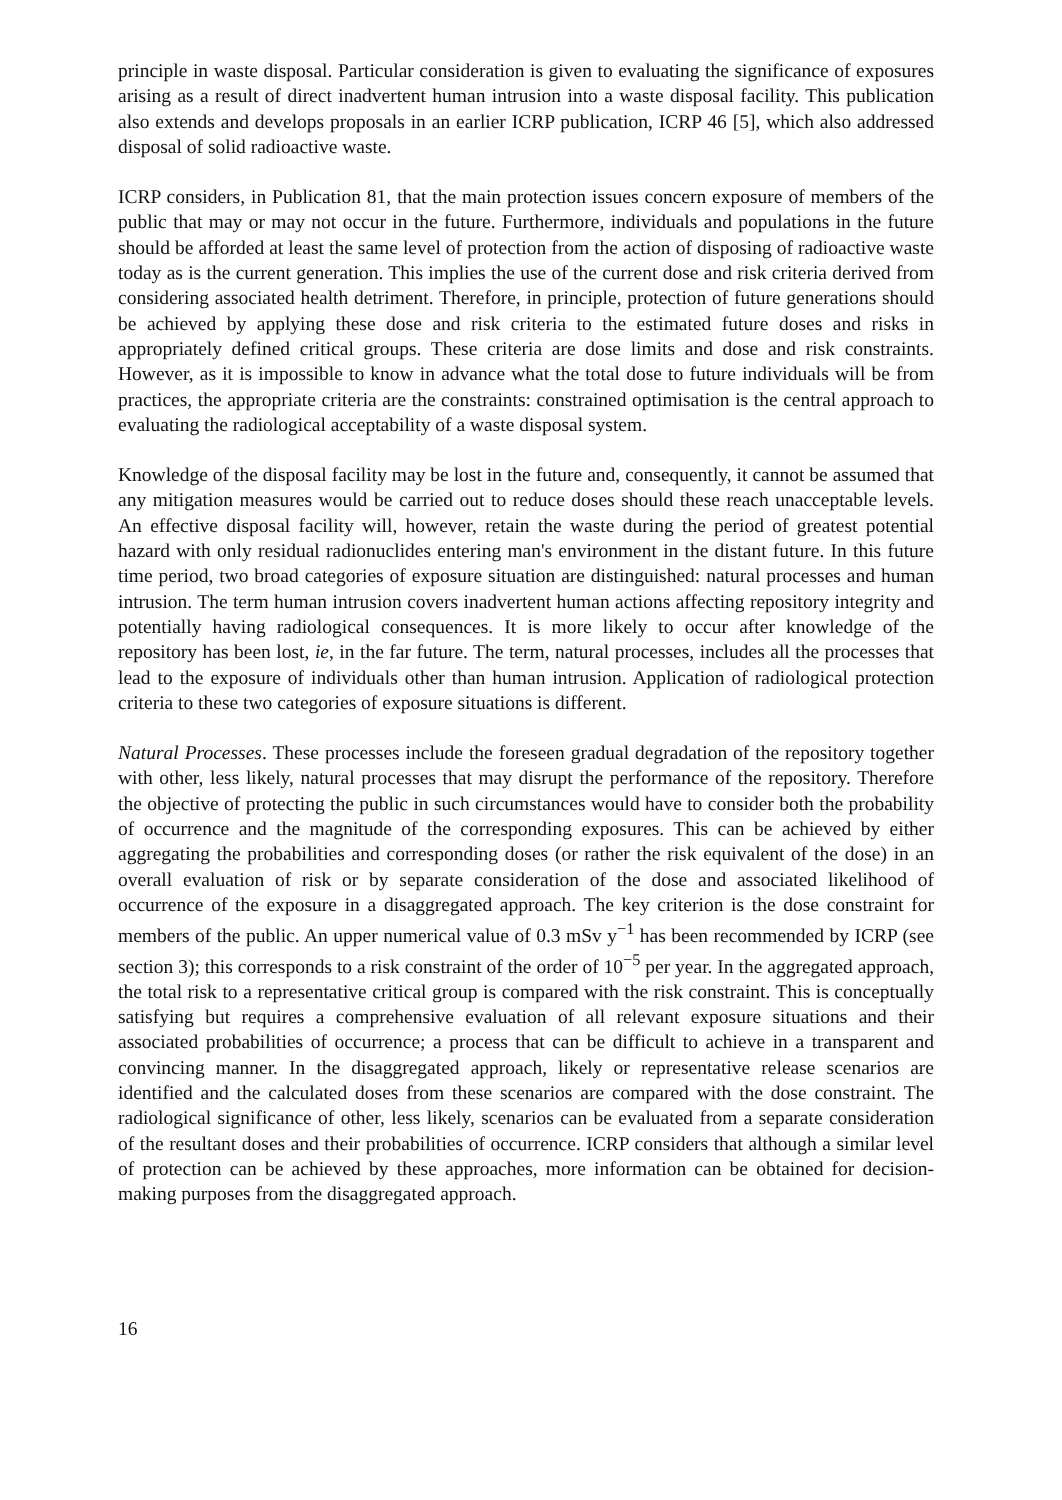principle in waste disposal. Particular consideration is given to evaluating the significance of exposures arising as a result of direct inadvertent human intrusion into a waste disposal facility. This publication also extends and develops proposals in an earlier ICRP publication, ICRP 46 [5], which also addressed disposal of solid radioactive waste.
ICRP considers, in Publication 81, that the main protection issues concern exposure of members of the public that may or may not occur in the future. Furthermore, individuals and populations in the future should be afforded at least the same level of protection from the action of disposing of radioactive waste today as is the current generation. This implies the use of the current dose and risk criteria derived from considering associated health detriment. Therefore, in principle, protection of future generations should be achieved by applying these dose and risk criteria to the estimated future doses and risks in appropriately defined critical groups. These criteria are dose limits and dose and risk constraints. However, as it is impossible to know in advance what the total dose to future individuals will be from practices, the appropriate criteria are the constraints: constrained optimisation is the central approach to evaluating the radiological acceptability of a waste disposal system.
Knowledge of the disposal facility may be lost in the future and, consequently, it cannot be assumed that any mitigation measures would be carried out to reduce doses should these reach unacceptable levels. An effective disposal facility will, however, retain the waste during the period of greatest potential hazard with only residual radionuclides entering man's environment in the distant future. In this future time period, two broad categories of exposure situation are distinguished: natural processes and human intrusion. The term human intrusion covers inadvertent human actions affecting repository integrity and potentially having radiological consequences. It is more likely to occur after knowledge of the repository has been lost, ie, in the far future. The term, natural processes, includes all the processes that lead to the exposure of individuals other than human intrusion. Application of radiological protection criteria to these two categories of exposure situations is different.
Natural Processes. These processes include the foreseen gradual degradation of the repository together with other, less likely, natural processes that may disrupt the performance of the repository. Therefore the objective of protecting the public in such circumstances would have to consider both the probability of occurrence and the magnitude of the corresponding exposures. This can be achieved by either aggregating the probabilities and corresponding doses (or rather the risk equivalent of the dose) in an overall evaluation of risk or by separate consideration of the dose and associated likelihood of occurrence of the exposure in a disaggregated approach. The key criterion is the dose constraint for members of the public. An upper numerical value of 0.3 mSv y<sup>−1</sup> has been recommended by ICRP (see section 3); this corresponds to a risk constraint of the order of 10<sup>−5</sup> per year. In the aggregated approach, the total risk to a representative critical group is compared with the risk constraint. This is conceptually satisfying but requires a comprehensive evaluation of all relevant exposure situations and their associated probabilities of occurrence; a process that can be difficult to achieve in a transparent and convincing manner. In the disaggregated approach, likely or representative release scenarios are identified and the calculated doses from these scenarios are compared with the dose constraint. The radiological significance of other, less likely, scenarios can be evaluated from a separate consideration of the resultant doses and their probabilities of occurrence. ICRP considers that although a similar level of protection can be achieved by these approaches, more information can be obtained for decision-making purposes from the disaggregated approach.
16